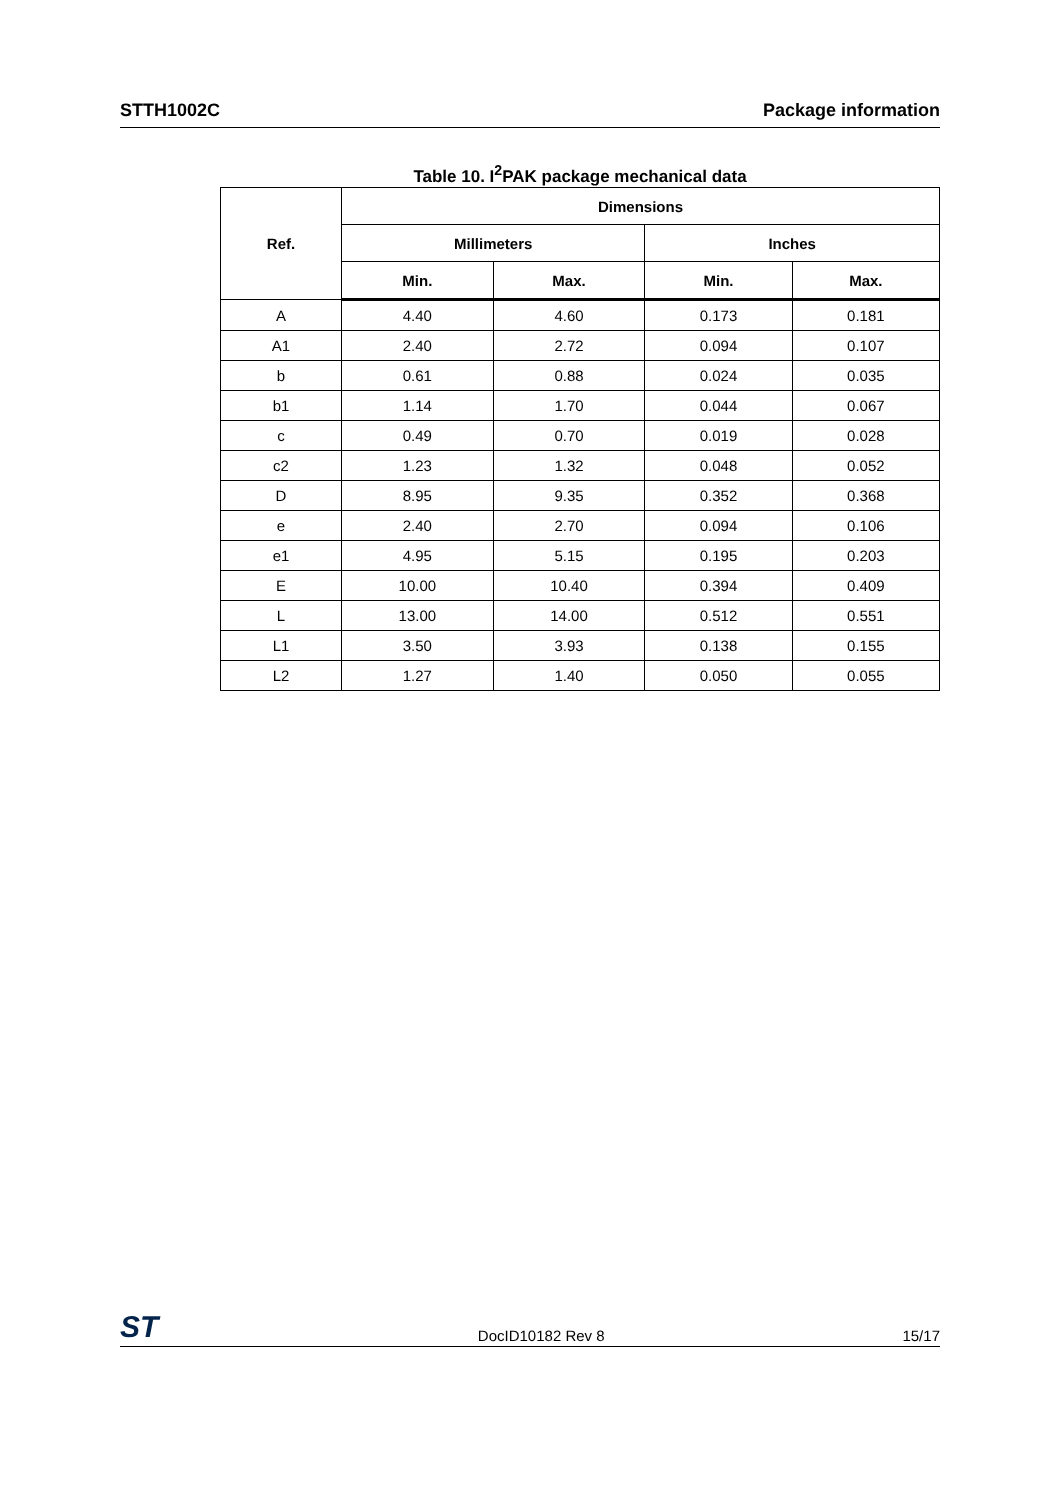STTH1002C Package information
Table 10. I<sup>2</sup>PAK package mechanical data
| Ref. | Dimensions | | | |
| --- | --- | --- | --- | --- |
| | Millimeters | | Inches | |
| | Min. | Max. | Min. | Max. |
| A | 4.40 | 4.60 | 0.173 | 0.181 |
| A1 | 2.40 | 2.72 | 0.094 | 0.107 |
| b | 0.61 | 0.88 | 0.024 | 0.035 |
| b1 | 1.14 | 1.70 | 0.044 | 0.067 |
| c | 0.49 | 0.70 | 0.019 | 0.028 |
| c2 | 1.23 | 1.32 | 0.048 | 0.052 |
| D | 8.95 | 9.35 | 0.352 | 0.368 |
| e | 2.40 | 2.70 | 0.094 | 0.106 |
| e1 | 4.95 | 5.15 | 0.195 | 0.203 |
| E | 10.00 | 10.40 | 0.394 | 0.409 |
| L | 13.00 | 14.00 | 0.512 | 0.551 |
| L1 | 3.50 | 3.93 | 0.138 | 0.155 |
| L2 | 1.27 | 1.40 | 0.050 | 0.055 |
ST DocID10182 Rev 8 15/17